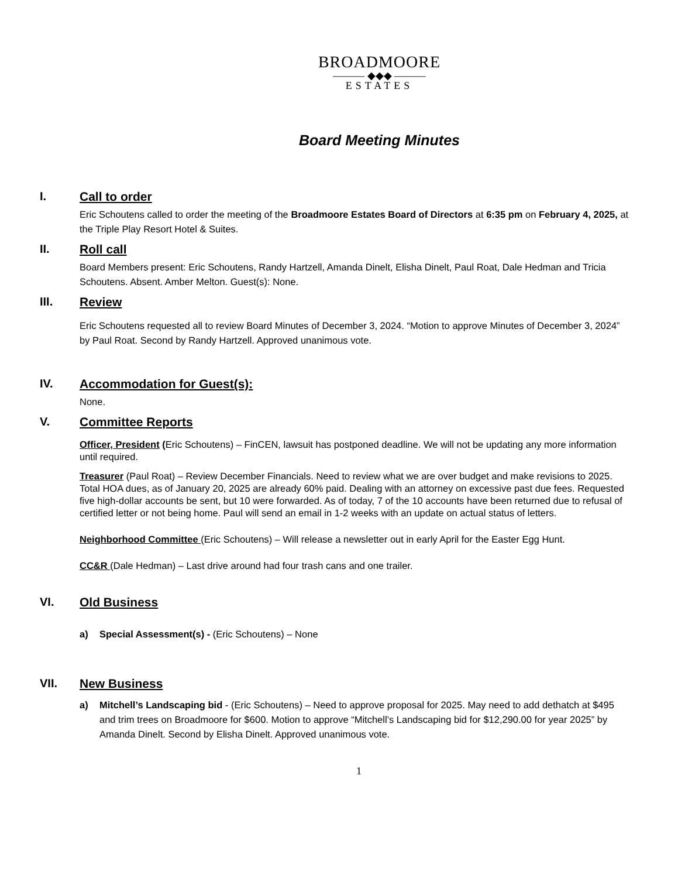BROADMOORE
——— ◆◆◆ ———
ESTATES
Board Meeting Minutes
I. Call to order
Eric Schoutens called to order the meeting of the Broadmoore Estates Board of Directors at 6:35 pm on February 4, 2025, at the Triple Play Resort Hotel & Suites.
II. Roll call
Board Members present: Eric Schoutens, Randy Hartzell, Amanda Dinelt, Elisha Dinelt, Paul Roat, Dale Hedman and Tricia Schoutens. Absent. Amber Melton. Guest(s): None.
III. Review
Eric Schoutens requested all to review Board Minutes of December 3, 2024. “Motion to approve Minutes of December 3, 2024” by Paul Roat. Second by Randy Hartzell. Approved unanimous vote.
IV. Accommodation for Guest(s):
None.
V. Committee Reports
Officer, President (Eric Schoutens) – FinCEN, lawsuit has postponed deadline. We will not be updating any more information until required.
Treasurer (Paul Roat) – Review December Financials. Need to review what we are over budget and make revisions to 2025. Total HOA dues, as of January 20, 2025 are already 60% paid. Dealing with an attorney on excessive past due fees. Requested five high-dollar accounts be sent, but 10 were forwarded. As of today, 7 of the 10 accounts have been returned due to refusal of certified letter or not being home. Paul will send an email in 1-2 weeks with an update on actual status of letters.
Neighborhood Committee (Eric Schoutens) – Will release a newsletter out in early April for the Easter Egg Hunt.
CC&R (Dale Hedman) – Last drive around had four trash cans and one trailer.
VI. Old Business
a) Special Assessment(s) - (Eric Schoutens) – None
VII. New Business
a) Mitchell’s Landscaping bid - (Eric Schoutens) – Need to approve proposal for 2025. May need to add dethatch at $495 and trim trees on Broadmoore for $600. Motion to approve “Mitchell’s Landscaping bid for $12,290.00 for year 2025” by Amanda Dinelt. Second by Elisha Dinelt. Approved unanimous vote.
1